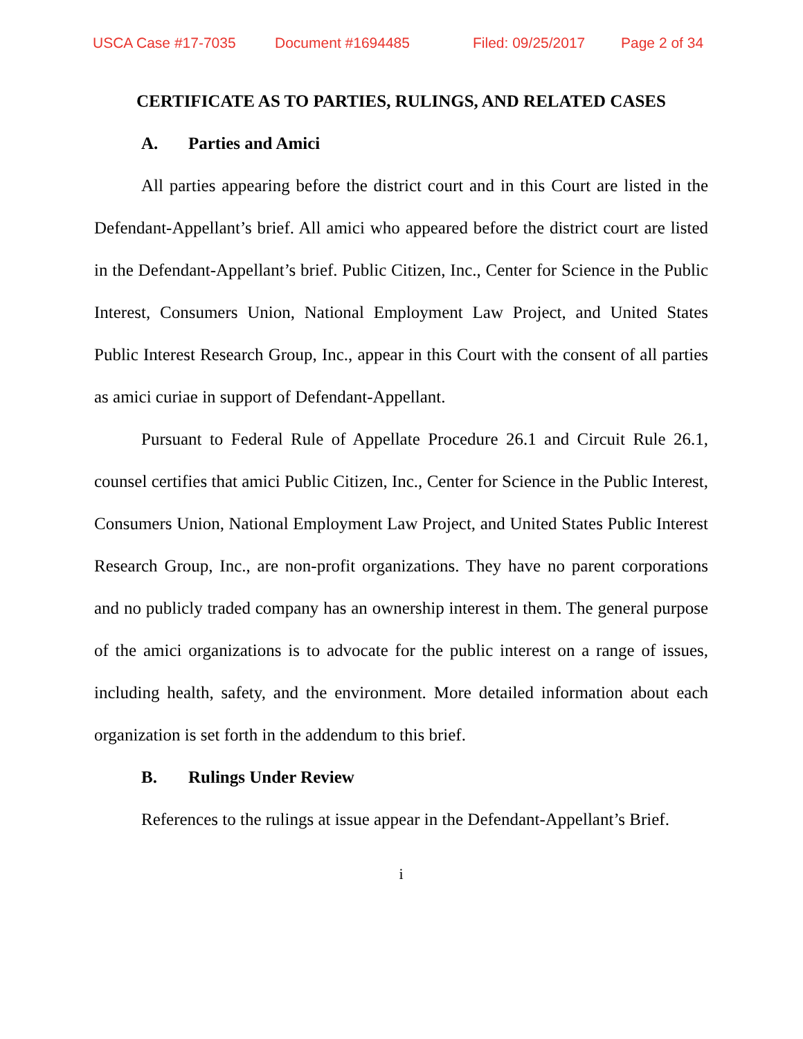USCA Case #17-7035 Document #1694485 Filed: 09/25/2017 Page 2 of 34
CERTIFICATE AS TO PARTIES, RULINGS, AND RELATED CASES
A. Parties and Amici
All parties appearing before the district court and in this Court are listed in the Defendant-Appellant’s brief. All amici who appeared before the district court are listed in the Defendant-Appellant’s brief. Public Citizen, Inc., Center for Science in the Public Interest, Consumers Union, National Employment Law Project, and United States Public Interest Research Group, Inc., appear in this Court with the consent of all parties as amici curiae in support of Defendant-Appellant.
Pursuant to Federal Rule of Appellate Procedure 26.1 and Circuit Rule 26.1, counsel certifies that amici Public Citizen, Inc., Center for Science in the Public Interest, Consumers Union, National Employment Law Project, and United States Public Interest Research Group, Inc., are non-profit organizations. They have no parent corporations and no publicly traded company has an ownership interest in them. The general purpose of the amici organizations is to advocate for the public interest on a range of issues, including health, safety, and the environment. More detailed information about each organization is set forth in the addendum to this brief.
B. Rulings Under Review
References to the rulings at issue appear in the Defendant-Appellant’s Brief.
i